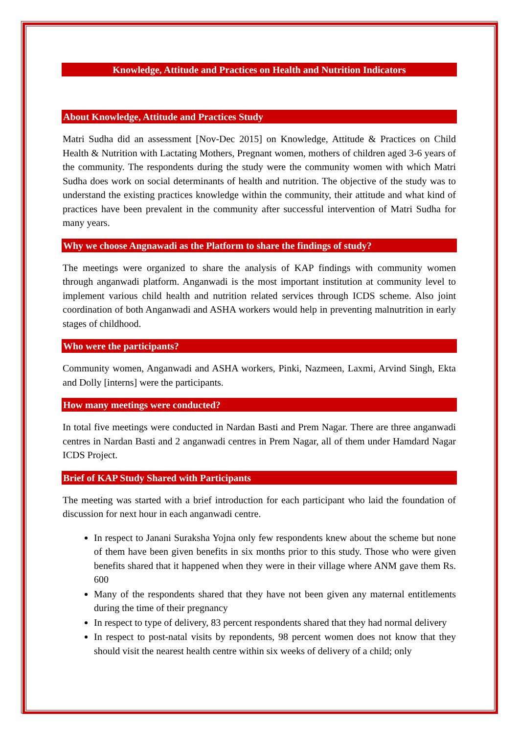Knowledge, Attitude and Practices on Health and Nutrition Indicators
About Knowledge, Attitude and Practices Study
Matri Sudha did an assessment [Nov-Dec 2015] on Knowledge, Attitude & Practices on Child Health & Nutrition with Lactating Mothers, Pregnant women, mothers of children aged 3-6 years of the community. The respondents during the study were the community women with which Matri Sudha does work on social determinants of health and nutrition. The objective of the study was to understand the existing practices knowledge within the community, their attitude and what kind of practices have been prevalent in the community after successful intervention of Matri Sudha for many years.
Why we choose Angnawadi as the Platform to share the findings of study?
The meetings were organized to share the analysis of KAP findings with community women through anganwadi platform. Anganwadi is the most important institution at community level to implement various child health and nutrition related services through ICDS scheme. Also joint coordination of both Anganwadi and ASHA workers would help in preventing malnutrition in early stages of childhood.
Who were the participants?
Community women, Anganwadi and ASHA workers, Pinki, Nazmeen, Laxmi, Arvind Singh, Ekta and Dolly [interns] were the participants.
How many meetings were conducted?
In total five meetings were conducted in Nardan Basti and Prem Nagar. There are three anganwadi centres in Nardan Basti and 2 anganwadi centres in Prem Nagar, all of them under Hamdard Nagar ICDS Project.
Brief of KAP Study Shared with Participants
The meeting was started with a brief introduction for each participant who laid the foundation of discussion for next hour in each anganwadi centre.
In respect to Janani Suraksha Yojna only few respondents knew about the scheme but none of them have been given benefits in six months prior to this study. Those who were given benefits shared that it happened when they were in their village where ANM gave them Rs. 600
Many of the respondents shared that they have not been given any maternal entitlements during the time of their pregnancy
In respect to type of delivery, 83 percent respondents shared that they had normal delivery
In respect to post-natal visits by repondents, 98 percent women does not know that they should visit the nearest health centre within six weeks of delivery of a child; only